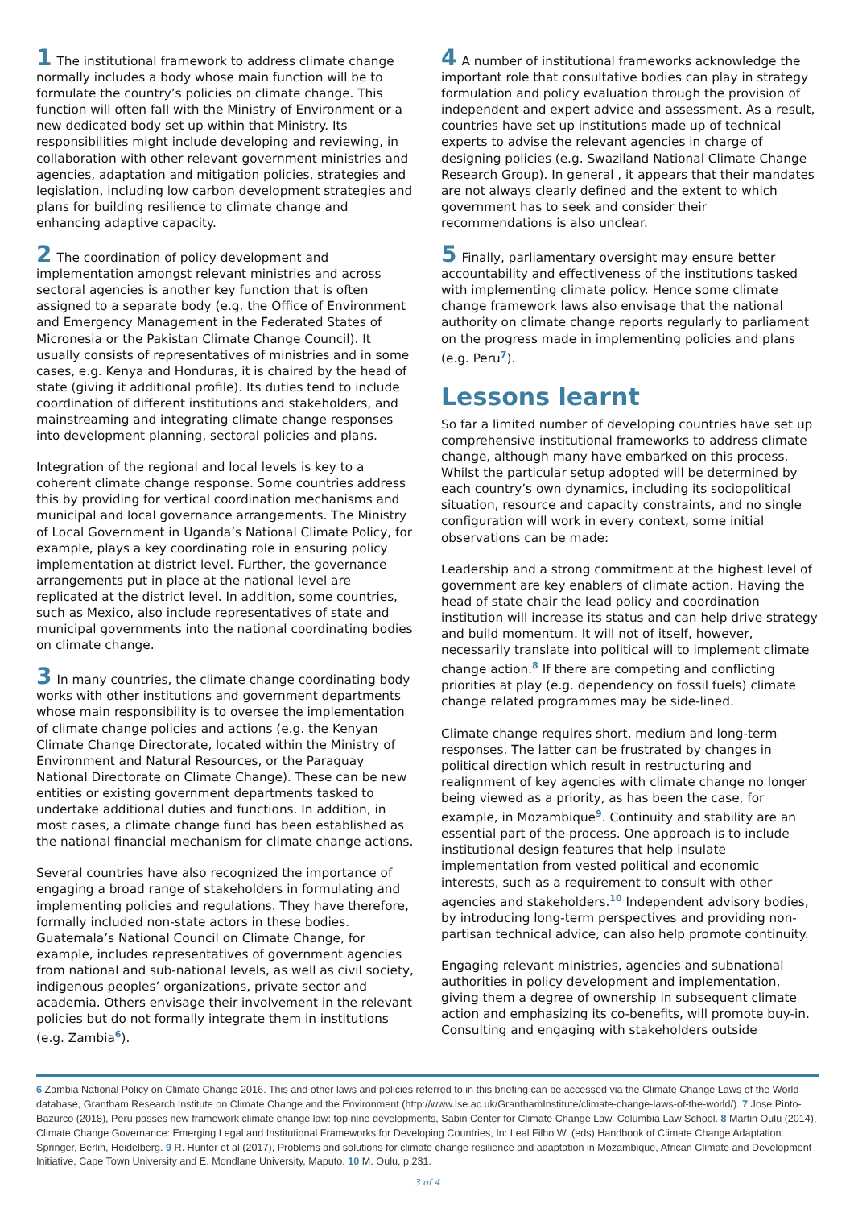1 The institutional framework to address climate change normally includes a body whose main function will be to formulate the country’s policies on climate change. This function will often fall with the Ministry of Environment or a new dedicated body set up within that Ministry. Its responsibilities might include developing and reviewing, in collaboration with other relevant government ministries and agencies, adaptation and mitigation policies, strategies and legislation, including low carbon development strategies and plans for building resilience to climate change and enhancing adaptive capacity.
2 The coordination of policy development and implementation amongst relevant ministries and across sectoral agencies is another key function that is often assigned to a separate body (e.g. the Office of Environment and Emergency Management in the Federated States of Micronesia or the Pakistan Climate Change Council). It usually consists of representatives of ministries and in some cases, e.g. Kenya and Honduras, it is chaired by the head of state (giving it additional profile). Its duties tend to include coordination of different institutions and stakeholders, and mainstreaming and integrating climate change responses into development planning, sectoral policies and plans.
Integration of the regional and local levels is key to a coherent climate change response. Some countries address this by providing for vertical coordination mechanisms and municipal and local governance arrangements. The Ministry of Local Government in Uganda’s National Climate Policy, for example, plays a key coordinating role in ensuring policy implementation at district level. Further, the governance arrangements put in place at the national level are replicated at the district level. In addition, some countries, such as Mexico, also include representatives of state and municipal governments into the national coordinating bodies on climate change.
3 In many countries, the climate change coordinating body works with other institutions and government departments whose main responsibility is to oversee the implementation of climate change policies and actions (e.g. the Kenyan Climate Change Directorate, located within the Ministry of Environment and Natural Resources, or the Paraguay National Directorate on Climate Change). These can be new entities or existing government departments tasked to undertake additional duties and functions. In addition, in most cases, a climate change fund has been established as the national financial mechanism for climate change actions.
Several countries have also recognized the importance of engaging a broad range of stakeholders in formulating and implementing policies and regulations. They have therefore, formally included non-state actors in these bodies. Guatemala’s National Council on Climate Change, for example, includes representatives of government agencies from national and sub-national levels, as well as civil society, indigenous peoples’ organizations, private sector and academia. Others envisage their involvement in the relevant policies but do not formally integrate them in institutions (e.g. Zambia<sup>6</sup>).
4 A number of institutional frameworks acknowledge the important role that consultative bodies can play in strategy formulation and policy evaluation through the provision of independent and expert advice and assessment. As a result, countries have set up institutions made up of technical experts to advise the relevant agencies in charge of designing policies (e.g. Swaziland National Climate Change Research Group). In general , it appears that their mandates are not always clearly defined and the extent to which government has to seek and consider their recommendations is also unclear.
5 Finally, parliamentary oversight may ensure better accountability and effectiveness of the institutions tasked with implementing climate policy. Hence some climate change framework laws also envisage that the national authority on climate change reports regularly to parliament on the progress made in implementing policies and plans (e.g. Peru<sup>7</sup>).
Lessons learnt
So far a limited number of developing countries have set up comprehensive institutional frameworks to address climate change, although many have embarked on this process. Whilst the particular setup adopted will be determined by each country’s own dynamics, including its sociopolitical situation, resource and capacity constraints, and no single configuration will work in every context, some initial observations can be made:
Leadership and a strong commitment at the highest level of government are key enablers of climate action. Having the head of state chair the lead policy and coordination institution will increase its status and can help drive strategy and build momentum. It will not of itself, however, necessarily translate into political will to implement climate change action.<sup>8</sup> If there are competing and conflicting priorities at play (e.g. dependency on fossil fuels) climate change related programmes may be side-lined.
Climate change requires short, medium and long-term responses. The latter can be frustrated by changes in political direction which result in restructuring and realignment of key agencies with climate change no longer being viewed as a priority, as has been the case, for example, in Mozambique<sup>9</sup>. Continuity and stability are an essential part of the process. One approach is to include institutional design features that help insulate implementation from vested political and economic interests, such as a requirement to consult with other agencies and stakeholders.<sup>10</sup> Independent advisory bodies, by introducing long-term perspectives and providing non-partisan technical advice, can also help promote continuity.
Engaging relevant ministries, agencies and subnational authorities in policy development and implementation, giving them a degree of ownership in subsequent climate action and emphasizing its co-benefits, will promote buy-in. Consulting and engaging with stakeholders outside
6 Zambia National Policy on Climate Change 2016. This and other laws and policies referred to in this briefing can be accessed via the Climate Change Laws of the World database, Grantham Research Institute on Climate Change and the Environment (http://www.lse.ac.uk/GranthamInstitute/climate-change-laws-of-the-world/). 7 Jose Pinto-Bazurco (2018), Peru passes new framework climate change law: top nine developments, Sabin Center for Climate Change Law, Columbia Law School. 8 Martin Oulu (2014), Climate Change Governance: Emerging Legal and Institutional Frameworks for Developing Countries, In: Leal Filho W. (eds) Handbook of Climate Change Adaptation. Springer, Berlin, Heidelberg. 9 R. Hunter et al (2017), Problems and solutions for climate change resilience and adaptation in Mozambique, African Climate and Development Initiative, Cape Town University and E. Mondlane University, Maputo. 10 M. Oulu, p.231.
3 of 4